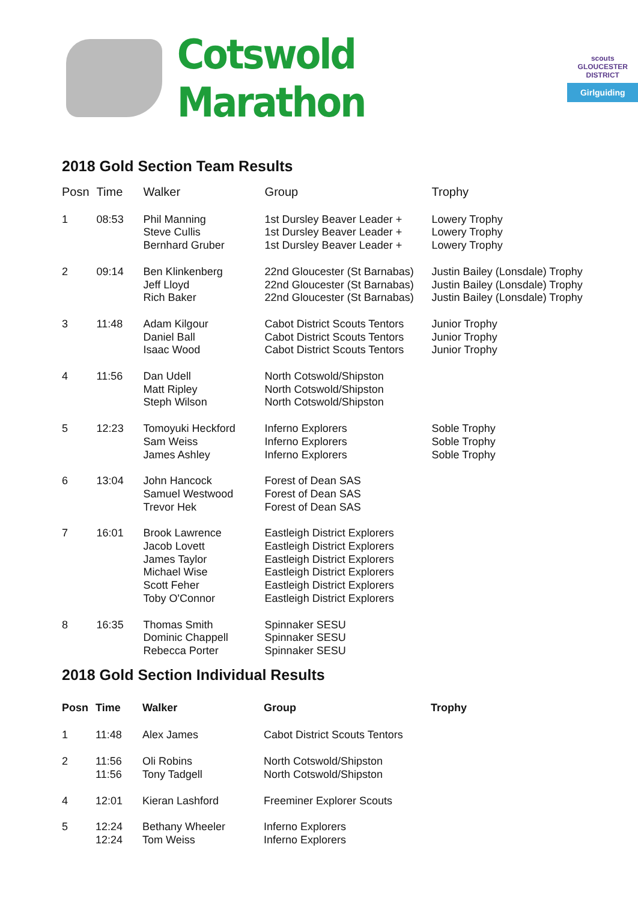Cotswold Marathon
scouts
GLOUCESTER DISTRICT
Girlguiding
2018 Gold Section Team Results
| Posn | Time | Walker | Group | Trophy |
| --- | --- | --- | --- | --- |
| 1 | 08:53 | Phil Manning Steve Cullis Bernhard Gruber | 1st Dursley Beaver Leader + 1st Dursley Beaver Leader + 1st Dursley Beaver Leader + | Lowery Trophy Lowery Trophy Lowery Trophy |
| 2 | 09:14 | Ben Klinkenberg Jeff Lloyd Rich Baker | 22nd Gloucester (St Barnabas) 22nd Gloucester (St Barnabas) 22nd Gloucester (St Barnabas) | Justin Bailey (Lonsdale) Trophy Justin Bailey (Lonsdale) Trophy Justin Bailey (Lonsdale) Trophy |
| 3 | 11:48 | Adam Kilgour Daniel Ball Isaac Wood | Cabot District Scouts Tentors Cabot District Scouts Tentors Cabot District Scouts Tentors | Junior Trophy Junior Trophy Junior Trophy |
| 4 | 11:56 | Dan Udell Matt Ripley Steph Wilson | North Cotswold/Shipston North Cotswold/Shipston North Cotswold/Shipston | |
| 5 | 12:23 | Tomoyuki Heckford Sam Weiss James Ashley | Inferno Explorers Inferno Explorers Inferno Explorers | Soble Trophy Soble Trophy Soble Trophy |
| 6 | 13:04 | John Hancock Samuel Westwood Trevor Hek | Forest of Dean SAS Forest of Dean SAS Forest of Dean SAS | |
| 7 | 16:01 | Brook Lawrence Jacob Lovett James Taylor Michael Wise Scott Feher Toby O'Connor | Eastleigh District Explorers Eastleigh District Explorers Eastleigh District Explorers Eastleigh District Explorers Eastleigh District Explorers Eastleigh District Explorers | |
| 8 | 16:35 | Thomas Smith Dominic Chappell Rebecca Porter | Spinnaker SESU Spinnaker SESU Spinnaker SESU | |
2018 Gold Section Individual Results
| Posn | Time | Walker | Group | Trophy |
| --- | --- | --- | --- | --- |
| 1 | 11:48 | Alex James | Cabot District Scouts Tentors | |
| 2 | 11:56 11:56 | Oli Robins Tony Tadgell | North Cotswold/Shipston North Cotswold/Shipston | |
| 4 | 12:01 | Kieran Lashford | Freeminer Explorer Scouts | |
| 5 | 12:24 12:24 | Bethany Wheeler Tom Weiss | Inferno Explorers Inferno Explorers | |